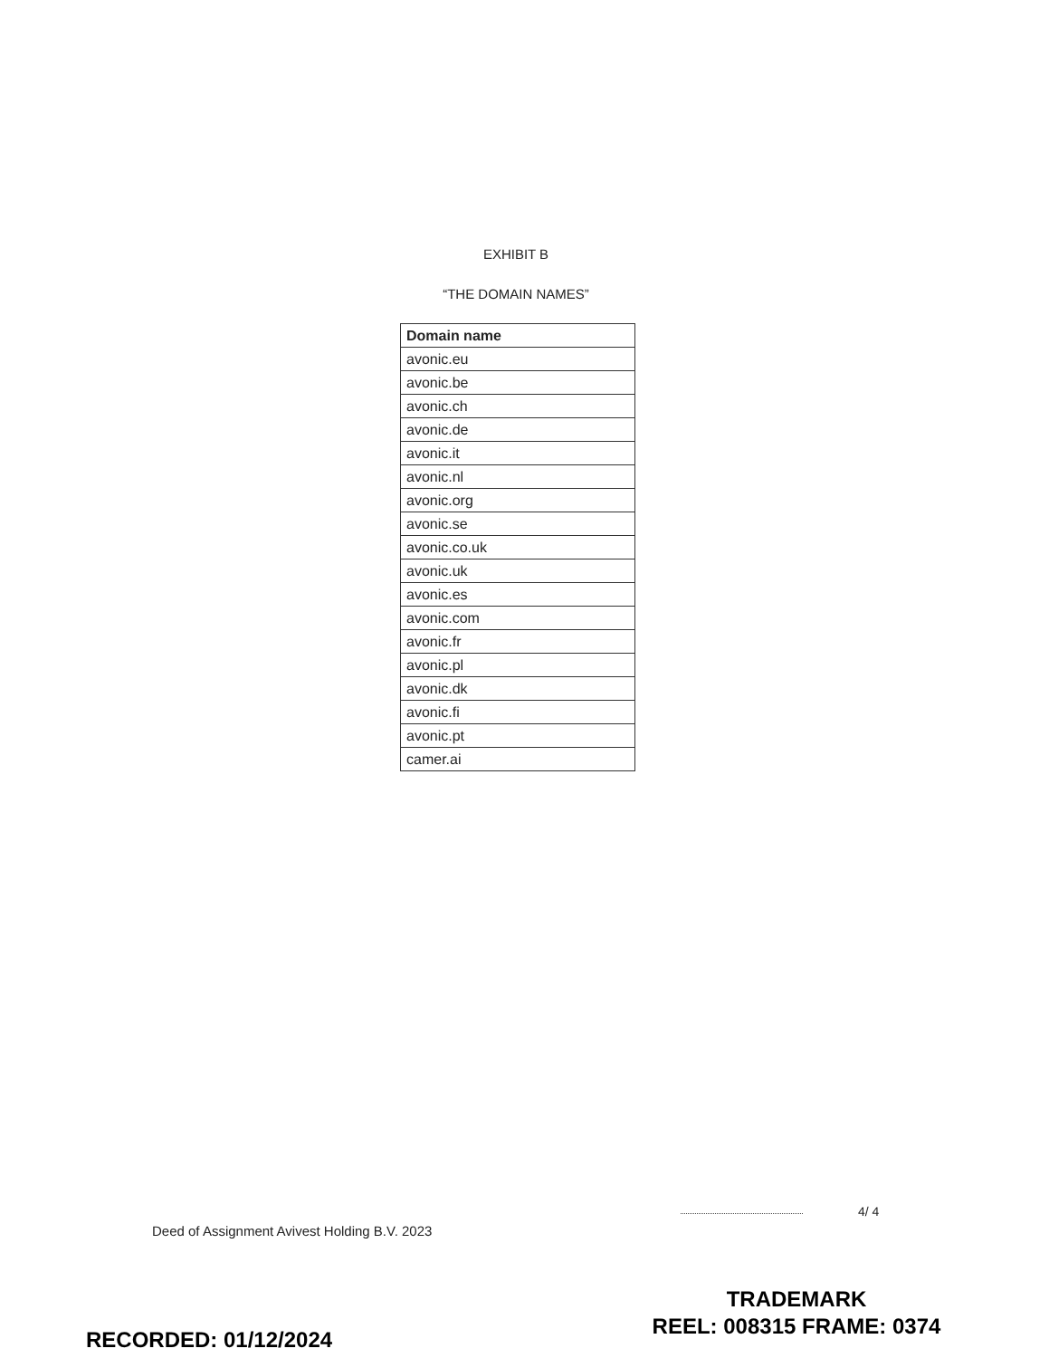EXHIBIT B
“THE DOMAIN NAMES”
| Domain name |
| --- |
| avonic.eu |
| avonic.be |
| avonic.ch |
| avonic.de |
| avonic.it |
| avonic.nl |
| avonic.org |
| avonic.se |
| avonic.co.uk |
| avonic.uk |
| avonic.es |
| avonic.com |
| avonic.fr |
| avonic.pl |
| avonic.dk |
| avonic.fi |
| avonic.pt |
| camer.ai |
4/ 4
Deed of Assignment Avivest Holding B.V. 2023
TRADEMARK
REEL: 008315 FRAME: 0374
RECORDED: 01/12/2024